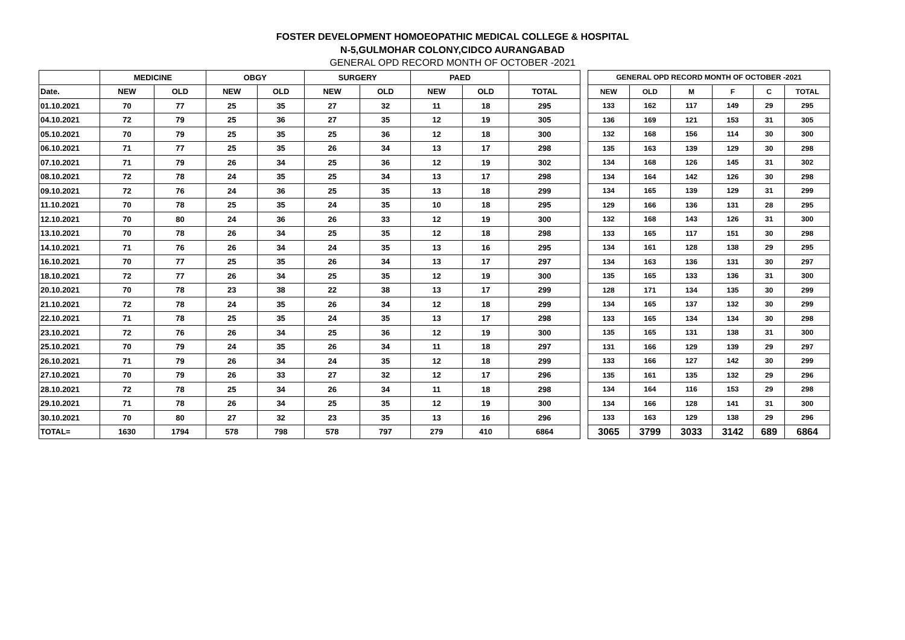FOSTER DEVELOPMENT HOMOEOPATHIC MEDICAL COLLEGE & HOSPITAL
N-5,GULMOHAR COLONY,CIDCO AURANGABAD
GENERAL OPD RECORD MONTH OF OCTOBER -2021
| | MEDICINE | | OBGY | | SURGERY | | PAED | | |
| --- | --- | --- | --- | --- | --- | --- | --- | --- | --- |
| Date. | NEW | OLD | NEW | OLD | NEW | OLD | NEW | OLD | TOTAL |
| 01.10.2021 | 70 | 77 | 25 | 35 | 27 | 32 | 11 | 18 | 295 |
| 04.10.2021 | 72 | 79 | 25 | 36 | 27 | 35 | 12 | 19 | 305 |
| 05.10.2021 | 70 | 79 | 25 | 35 | 25 | 36 | 12 | 18 | 300 |
| 06.10.2021 | 71 | 77 | 25 | 35 | 26 | 34 | 13 | 17 | 298 |
| 07.10.2021 | 71 | 79 | 26 | 34 | 25 | 36 | 12 | 19 | 302 |
| 08.10.2021 | 72 | 78 | 24 | 35 | 25 | 34 | 13 | 17 | 298 |
| 09.10.2021 | 72 | 76 | 24 | 36 | 25 | 35 | 13 | 18 | 299 |
| 11.10.2021 | 70 | 78 | 25 | 35 | 24 | 35 | 10 | 18 | 295 |
| 12.10.2021 | 70 | 80 | 24 | 36 | 26 | 33 | 12 | 19 | 300 |
| 13.10.2021 | 70 | 78 | 26 | 34 | 25 | 35 | 12 | 18 | 298 |
| 14.10.2021 | 71 | 76 | 26 | 34 | 24 | 35 | 13 | 16 | 295 |
| 16.10.2021 | 70 | 77 | 25 | 35 | 26 | 34 | 13 | 17 | 297 |
| 18.10.2021 | 72 | 77 | 26 | 34 | 25 | 35 | 12 | 19 | 300 |
| 20.10.2021 | 70 | 78 | 23 | 38 | 22 | 38 | 13 | 17 | 299 |
| 21.10.2021 | 72 | 78 | 24 | 35 | 26 | 34 | 12 | 18 | 299 |
| 22.10.2021 | 71 | 78 | 25 | 35 | 24 | 35 | 13 | 17 | 298 |
| 23.10.2021 | 72 | 76 | 26 | 34 | 25 | 36 | 12 | 19 | 300 |
| 25.10.2021 | 70 | 79 | 24 | 35 | 26 | 34 | 11 | 18 | 297 |
| 26.10.2021 | 71 | 79 | 26 | 34 | 24 | 35 | 12 | 18 | 299 |
| 27.10.2021 | 70 | 79 | 26 | 33 | 27 | 32 | 12 | 17 | 296 |
| 28.10.2021 | 72 | 78 | 25 | 34 | 26 | 34 | 11 | 18 | 298 |
| 29.10.2021 | 71 | 78 | 26 | 34 | 25 | 35 | 12 | 19 | 300 |
| 30.10.2021 | 70 | 80 | 27 | 32 | 23 | 35 | 13 | 16 | 296 |
| TOTAL= | 1630 | 1794 | 578 | 798 | 578 | 797 | 279 | 410 | 6864 |
| GENERAL OPD RECORD MONTH OF OCTOBER -2021 | | | | | |
| --- | --- | --- | --- | --- | --- |
| NEW | OLD | M | F | C | TOTAL |
| 133 | 162 | 117 | 149 | 29 | 295 |
| 136 | 169 | 121 | 153 | 31 | 305 |
| 132 | 168 | 156 | 114 | 30 | 300 |
| 135 | 163 | 139 | 129 | 30 | 298 |
| 134 | 168 | 126 | 145 | 31 | 302 |
| 134 | 164 | 142 | 126 | 30 | 298 |
| 134 | 165 | 139 | 129 | 31 | 299 |
| 129 | 166 | 136 | 131 | 28 | 295 |
| 132 | 168 | 143 | 126 | 31 | 300 |
| 133 | 165 | 117 | 151 | 30 | 298 |
| 134 | 161 | 128 | 138 | 29 | 295 |
| 134 | 163 | 136 | 131 | 30 | 297 |
| 135 | 165 | 133 | 136 | 31 | 300 |
| 128 | 171 | 134 | 135 | 30 | 299 |
| 134 | 165 | 137 | 132 | 30 | 299 |
| 133 | 165 | 134 | 134 | 30 | 298 |
| 135 | 165 | 131 | 138 | 31 | 300 |
| 131 | 166 | 129 | 139 | 29 | 297 |
| 133 | 166 | 127 | 142 | 30 | 299 |
| 135 | 161 | 135 | 132 | 29 | 296 |
| 134 | 164 | 116 | 153 | 29 | 298 |
| 134 | 166 | 128 | 141 | 31 | 300 |
| 133 | 163 | 129 | 138 | 29 | 296 |
| 3065 | 3799 | 3033 | 3142 | 689 | 6864 |